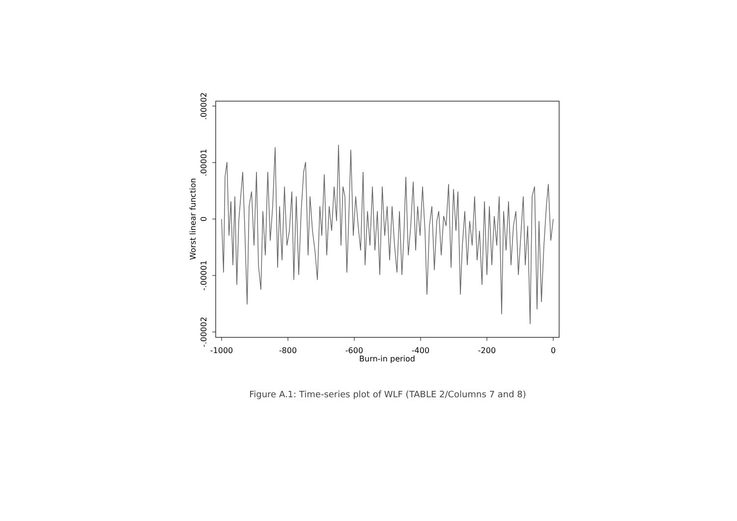-1000
-800
-600
-400
-200
0
Burn-in period
.00002
.00001
0
-.00001
-.00002
Worst linear function
Figure A.1: Time-series plot of WLF (TABLE 2/Columns 7 and 8)